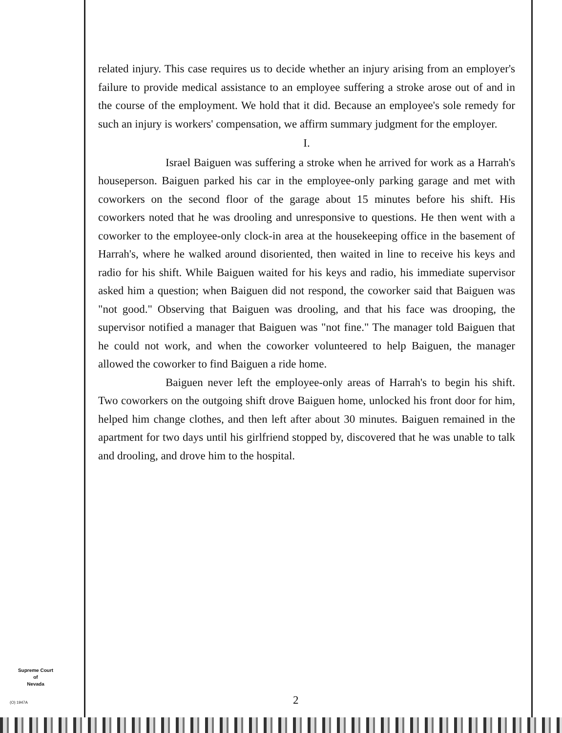related injury. This case requires us to decide whether an injury arising from an employer's failure to provide medical assistance to an employee suffering a stroke arose out of and in the course of the employment. We hold that it did. Because an employee's sole remedy for such an injury is workers' compensation, we affirm summary judgment for the employer.
I.
Israel Baiguen was suffering a stroke when he arrived for work as a Harrah's houseperson. Baiguen parked his car in the employee-only parking garage and met with coworkers on the second floor of the garage about 15 minutes before his shift. His coworkers noted that he was drooling and unresponsive to questions. He then went with a coworker to the employee-only clock-in area at the housekeeping office in the basement of Harrah's, where he walked around disoriented, then waited in line to receive his keys and radio for his shift. While Baiguen waited for his keys and radio, his immediate supervisor asked him a question; when Baiguen did not respond, the coworker said that Baiguen was "not good." Observing that Baiguen was drooling, and that his face was drooping, the supervisor notified a manager that Baiguen was "not fine." The manager told Baiguen that he could not work, and when the coworker volunteered to help Baiguen, the manager allowed the coworker to find Baiguen a ride home.
Baiguen never left the employee-only areas of Harrah's to begin his shift. Two coworkers on the outgoing shift drove Baiguen home, unlocked his front door for him, helped him change clothes, and then left after about 30 minutes. Baiguen remained in the apartment for two days until his girlfriend stopped by, discovered that he was unable to talk and drooling, and drove him to the hospital.
Supreme Court
of
Nevada
(O) 1947A 2